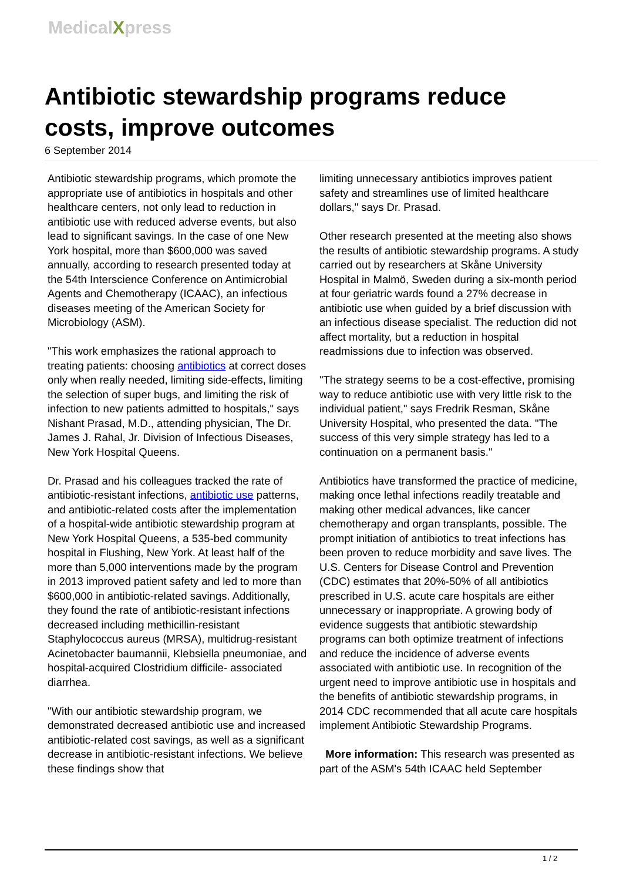MedicalXpress
Antibiotic stewardship programs reduce costs, improve outcomes
6 September 2014
Antibiotic stewardship programs, which promote the appropriate use of antibiotics in hospitals and other healthcare centers, not only lead to reduction in antibiotic use with reduced adverse events, but also lead to significant savings. In the case of one New York hospital, more than $600,000 was saved annually, according to research presented today at the 54th Interscience Conference on Antimicrobial Agents and Chemotherapy (ICAAC), an infectious diseases meeting of the American Society for Microbiology (ASM).
"This work emphasizes the rational approach to treating patients: choosing antibiotics at correct doses only when really needed, limiting side-effects, limiting the selection of super bugs, and limiting the risk of infection to new patients admitted to hospitals," says Nishant Prasad, M.D., attending physician, The Dr. James J. Rahal, Jr. Division of Infectious Diseases, New York Hospital Queens.
Dr. Prasad and his colleagues tracked the rate of antibiotic-resistant infections, antibiotic use patterns, and antibiotic-related costs after the implementation of a hospital-wide antibiotic stewardship program at New York Hospital Queens, a 535-bed community hospital in Flushing, New York. At least half of the more than 5,000 interventions made by the program in 2013 improved patient safety and led to more than $600,000 in antibiotic-related savings. Additionally, they found the rate of antibiotic-resistant infections decreased including methicillin-resistant Staphylococcus aureus (MRSA), multidrug-resistant Acinetobacter baumannii, Klebsiella pneumoniae, and hospital-acquired Clostridium difficile- associated diarrhea.
"With our antibiotic stewardship program, we demonstrated decreased antibiotic use and increased antibiotic-related cost savings, as well as a significant decrease in antibiotic-resistant infections. We believe these findings show that
limiting unnecessary antibiotics improves patient safety and streamlines use of limited healthcare dollars," says Dr. Prasad.
Other research presented at the meeting also shows the results of antibiotic stewardship programs. A study carried out by researchers at Skåne University Hospital in Malmö, Sweden during a six-month period at four geriatric wards found a 27% decrease in antibiotic use when guided by a brief discussion with an infectious disease specialist. The reduction did not affect mortality, but a reduction in hospital readmissions due to infection was observed.
"The strategy seems to be a cost-effective, promising way to reduce antibiotic use with very little risk to the individual patient," says Fredrik Resman, Skåne University Hospital, who presented the data. "The success of this very simple strategy has led to a continuation on a permanent basis."
Antibiotics have transformed the practice of medicine, making once lethal infections readily treatable and making other medical advances, like cancer chemotherapy and organ transplants, possible. The prompt initiation of antibiotics to treat infections has been proven to reduce morbidity and save lives. The U.S. Centers for Disease Control and Prevention (CDC) estimates that 20%-50% of all antibiotics prescribed in U.S. acute care hospitals are either unnecessary or inappropriate. A growing body of evidence suggests that antibiotic stewardship programs can both optimize treatment of infections and reduce the incidence of adverse events associated with antibiotic use. In recognition of the urgent need to improve antibiotic use in hospitals and the benefits of antibiotic stewardship programs, in 2014 CDC recommended that all acute care hospitals implement Antibiotic Stewardship Programs.
More information: This research was presented as part of the ASM's 54th ICAAC held September
1 / 2